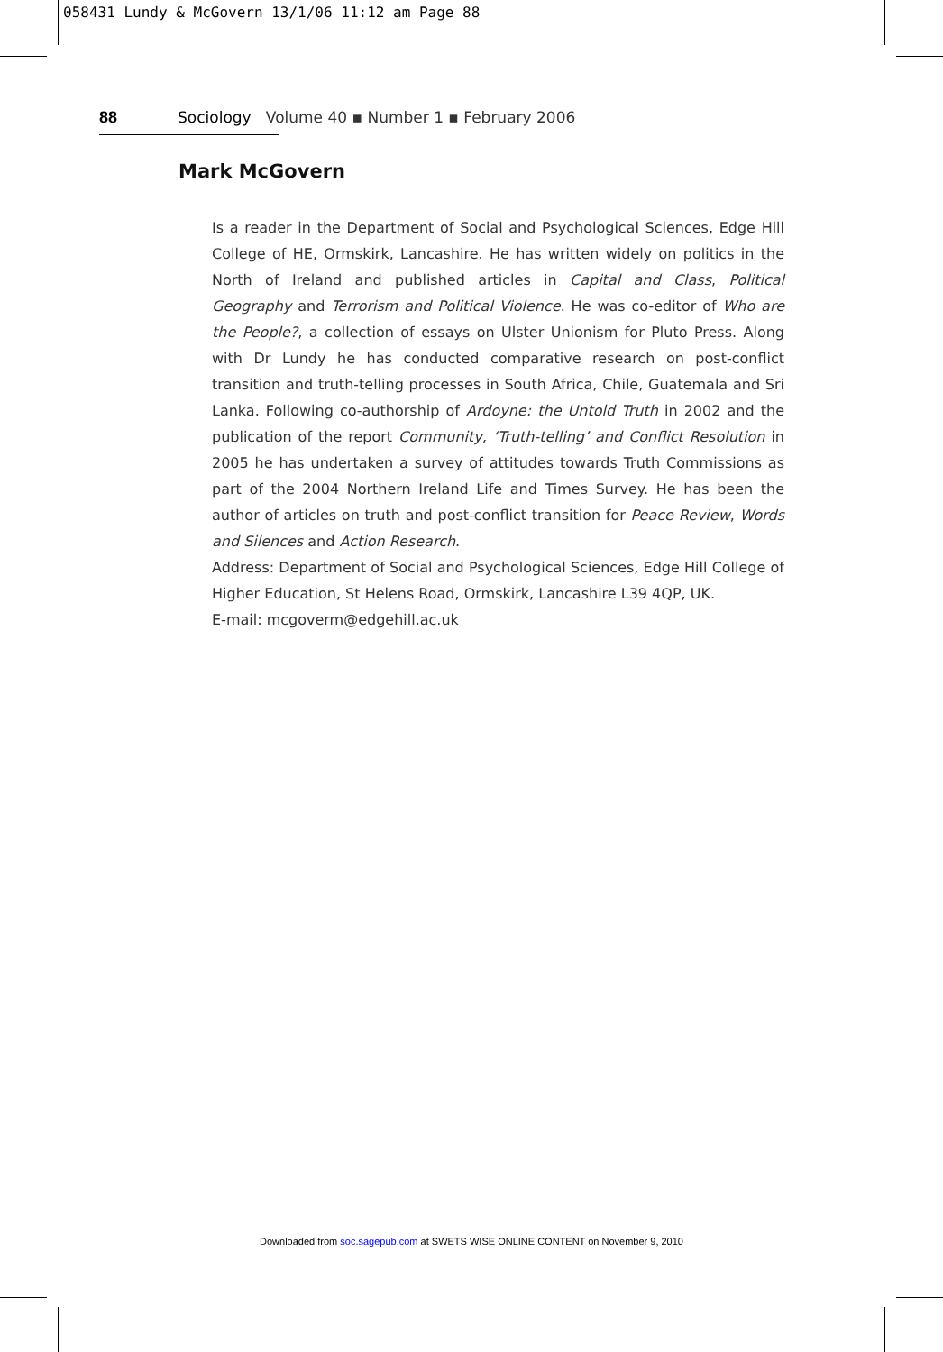058431 Lundy & McGovern 13/1/06 11:12 am Page 88
88 Sociology Volume 40 ▪ Number 1 ▪ February 2006
Mark McGovern
Is a reader in the Department of Social and Psychological Sciences, Edge Hill College of HE, Ormskirk, Lancashire. He has written widely on politics in the North of Ireland and published articles in Capital and Class, Political Geography and Terrorism and Political Violence. He was co-editor of Who are the People?, a collection of essays on Ulster Unionism for Pluto Press. Along with Dr Lundy he has conducted comparative research on post-conflict transition and truth-telling processes in South Africa, Chile, Guatemala and Sri Lanka. Following co-authorship of Ardoyne: the Untold Truth in 2002 and the publication of the report Community, ‘Truth-telling’ and Conflict Resolution in 2005 he has undertaken a survey of attitudes towards Truth Commissions as part of the 2004 Northern Ireland Life and Times Survey. He has been the author of articles on truth and post-conflict transition for Peace Review, Words and Silences and Action Research.
Address: Department of Social and Psychological Sciences, Edge Hill College of Higher Education, St Helens Road, Ormskirk, Lancashire L39 4QP, UK.
E-mail: mcgoverm@edgehill.ac.uk
Downloaded from soc.sagepub.com at SWETS WISE ONLINE CONTENT on November 9, 2010